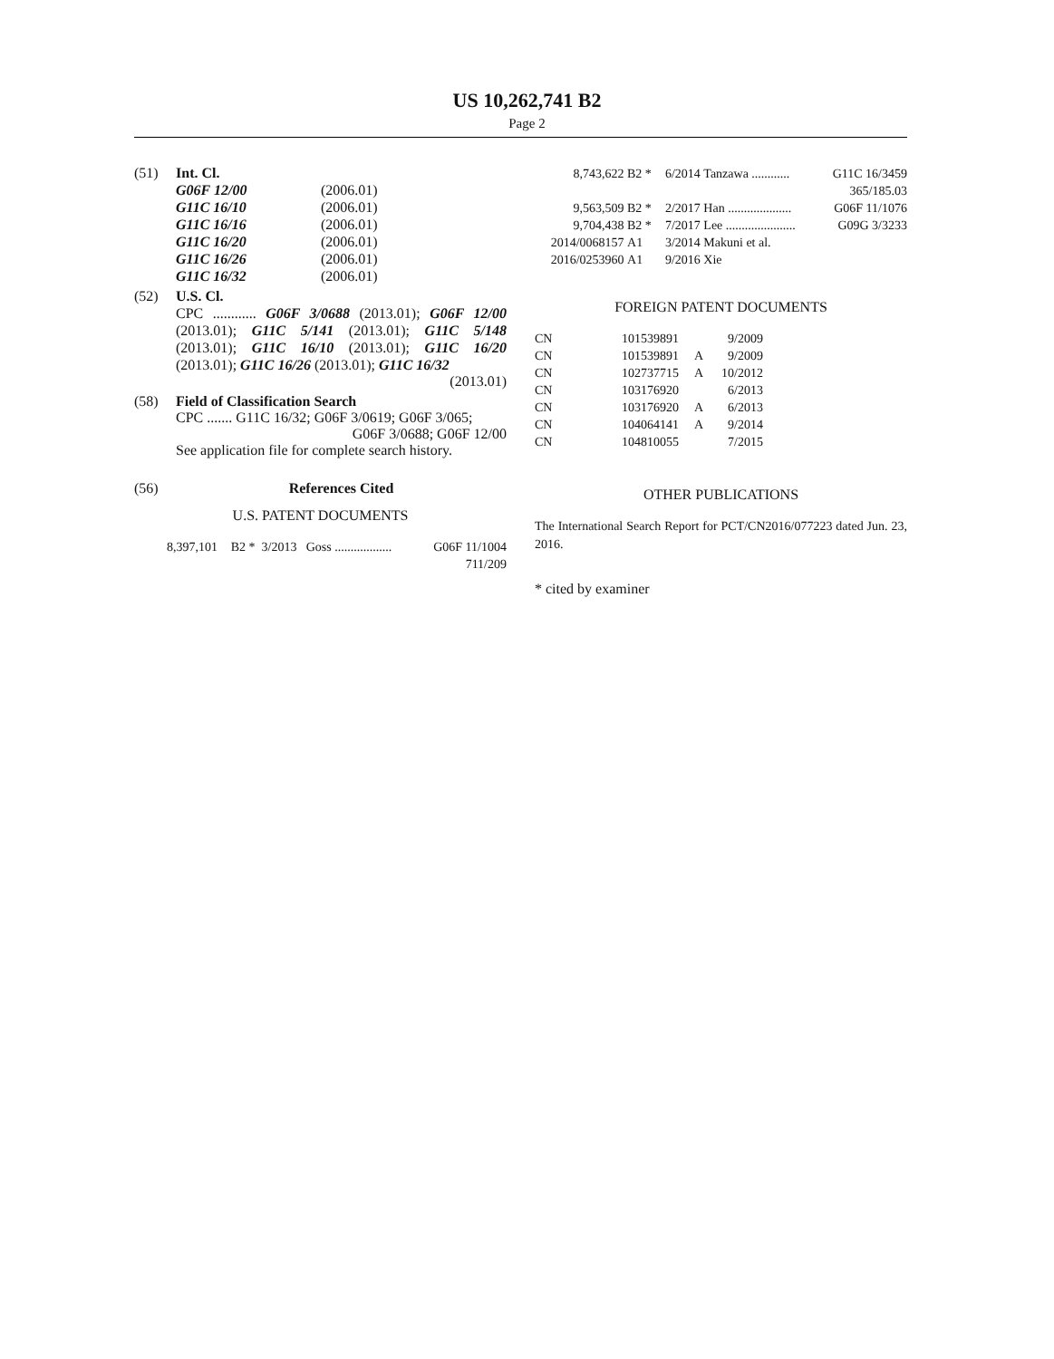US 10,262,741 B2
Page 2
(51) Int. Cl.
| G06F 12/00 | (2006.01) |
| G11C 16/10 | (2006.01) |
| G11C 16/16 | (2006.01) |
| G11C 16/20 | (2006.01) |
| G11C 16/26 | (2006.01) |
| G11C 16/32 | (2006.01) |
(52) U.S. Cl.
CPC ............ G06F 3/0688 (2013.01); G06F 12/00 (2013.01); G11C 5/141 (2013.01); G11C 5/148 (2013.01); G11C 16/10 (2013.01); G11C 16/20 (2013.01); G11C 16/26 (2013.01); G11C 16/32
(2013.01)
(58) Field of Classification Search
CPC ....... G11C 16/32; G06F 3/0619; G06F 3/065;
G06F 3/0688; G06F 12/00
See application file for complete search history.
(56) References Cited
U.S. PATENT DOCUMENTS
| 8,397,101 | B2 * | 3/2013 | Goss .................. | G06F 11/1004 |
| 711/209 | | | | |
| 8,743,622 | B2 * | 6/2014 | Tanzawa ............ | G11C 16/3459 |
| 365/185.03 | | | | |
| 9,563,509 | B2 * | 2/2017 | Han .................... | G06F 11/1076 |
| 9,704,438 | B2 * | 7/2017 | Lee ...................... | G09G 3/3233 |
| 2014/0068157 | A1 | 3/2014 | Makuni et al. | |
| 2016/0253960 | A1 | 9/2016 | Xie | |
FOREIGN PATENT DOCUMENTS
| CN | 101539891 | | 9/2009 |
| CN | 101539891 | A | 9/2009 |
| CN | 102737715 | A | 10/2012 |
| CN | 103176920 | | 6/2013 |
| CN | 103176920 | A | 6/2013 |
| CN | 104064141 | A | 9/2014 |
| CN | 104810055 | | 7/2015 |
OTHER PUBLICATIONS
The International Search Report for PCT/CN2016/077223 dated Jun. 23, 2016.
* cited by examiner